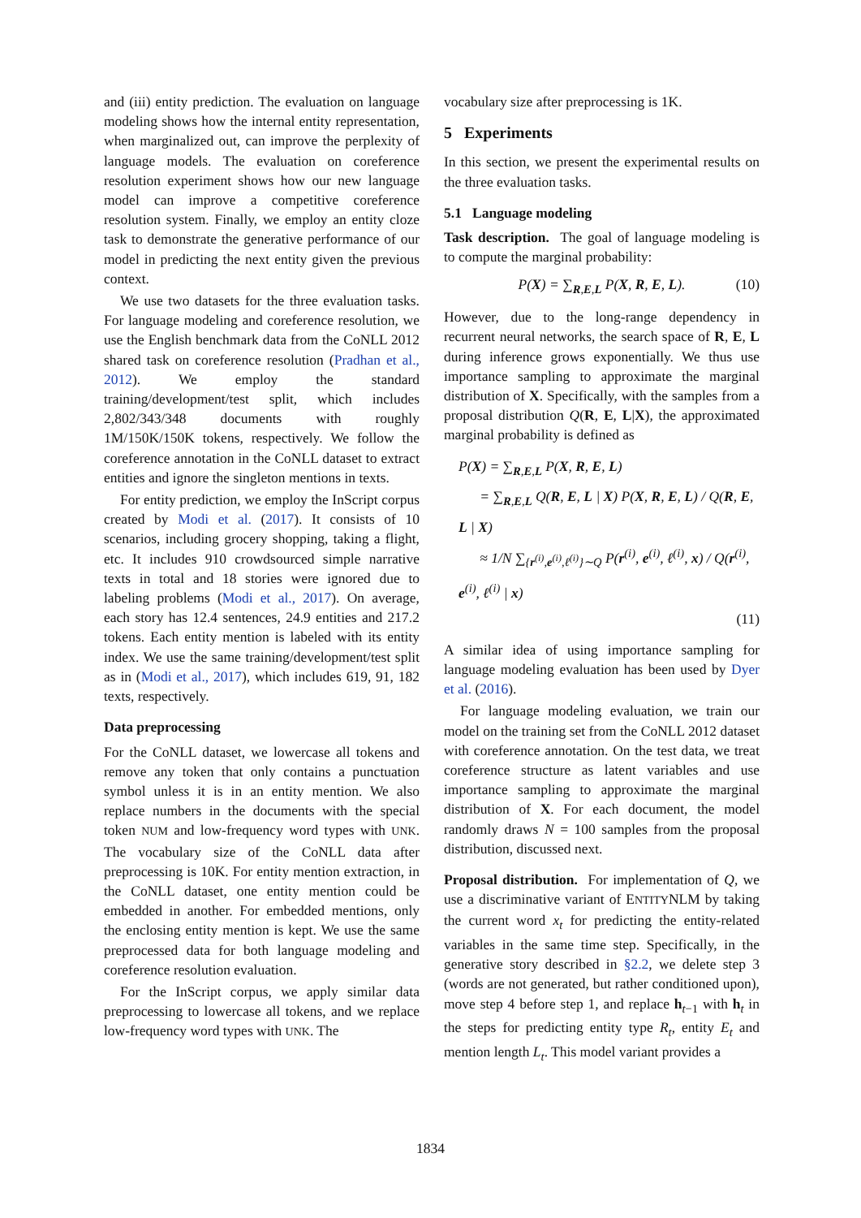and (iii) entity prediction. The evaluation on language modeling shows how the internal entity representation, when marginalized out, can improve the perplexity of language models. The evaluation on coreference resolution experiment shows how our new language model can improve a competitive coreference resolution system. Finally, we employ an entity cloze task to demonstrate the generative performance of our model in predicting the next entity given the previous context.
We use two datasets for the three evaluation tasks. For language modeling and coreference resolution, we use the English benchmark data from the CoNLL 2012 shared task on coreference resolution (Pradhan et al., 2012). We employ the standard training/development/test split, which includes 2,802/343/348 documents with roughly 1M/150K/150K tokens, respectively. We follow the coreference annotation in the CoNLL dataset to extract entities and ignore the singleton mentions in texts.
For entity prediction, we employ the InScript corpus created by Modi et al. (2017). It consists of 10 scenarios, including grocery shopping, taking a flight, etc. It includes 910 crowdsourced simple narrative texts in total and 18 stories were ignored due to labeling problems (Modi et al., 2017). On average, each story has 12.4 sentences, 24.9 entities and 217.2 tokens. Each entity mention is labeled with its entity index. We use the same training/development/test split as in (Modi et al., 2017), which includes 619, 91, 182 texts, respectively.
Data preprocessing
For the CoNLL dataset, we lowercase all tokens and remove any token that only contains a punctuation symbol unless it is in an entity mention. We also replace numbers in the documents with the special token NUM and low-frequency word types with UNK. The vocabulary size of the CoNLL data after preprocessing is 10K. For entity mention extraction, in the CoNLL dataset, one entity mention could be embedded in another. For embedded mentions, only the enclosing entity mention is kept. We use the same preprocessed data for both language modeling and coreference resolution evaluation.
For the InScript corpus, we apply similar data preprocessing to lowercase all tokens, and we replace low-frequency word types with UNK. The
vocabulary size after preprocessing is 1K.
5 Experiments
In this section, we present the experimental results on the three evaluation tasks.
5.1 Language modeling
Task description. The goal of language modeling is to compute the marginal probability:
P(X) = ∑<sub>R,E,L</sub> P(X, R, E, L). (10)
However, due to the long-range dependency in recurrent neural networks, the search space of R, E, L during inference grows exponentially. We thus use importance sampling to approximate the marginal distribution of X. Specifically, with the samples from a proposal distribution Q(R, E, L|X), the approximated marginal probability is defined as
P(X) = ∑<sub>R,E,L</sub> P(X, R, E, L)
= ∑<sub>R,E,L</sub> Q(R, E, L | X) P(X, R, E, L) / Q(R, E, L | X)
≈ 1/N ∑<sub>{r<sup>(i)</sup>,e<sup>(i)</sup>,ℓ<sup>(i)</sup>}∼Q</sub> P(r<sup>(i)</sup>, e<sup>(i)</sup>, ℓ<sup>(i)</sup>, x) / Q(r<sup>(i)</sup>, e<sup>(i)</sup>, ℓ<sup>(i)</sup> | x)
(11)
A similar idea of using importance sampling for language modeling evaluation has been used by Dyer et al. (2016).
For language modeling evaluation, we train our model on the training set from the CoNLL 2012 dataset with coreference annotation. On the test data, we treat coreference structure as latent variables and use importance sampling to approximate the marginal distribution of X. For each document, the model randomly draws N = 100 samples from the proposal distribution, discussed next.
Proposal distribution. For implementation of Q, we use a discriminative variant of ENTITYNLM by taking the current word x<sub>t</sub> for predicting the entity-related variables in the same time step. Specifically, in the generative story described in §2.2, we delete step 3 (words are not generated, but rather conditioned upon), move step 4 before step 1, and replace h<sub>t−1</sub> with h<sub>t</sub> in the steps for predicting entity type R<sub>t</sub>, entity E<sub>t</sub> and mention length L<sub>t</sub>. This model variant provides a
1834